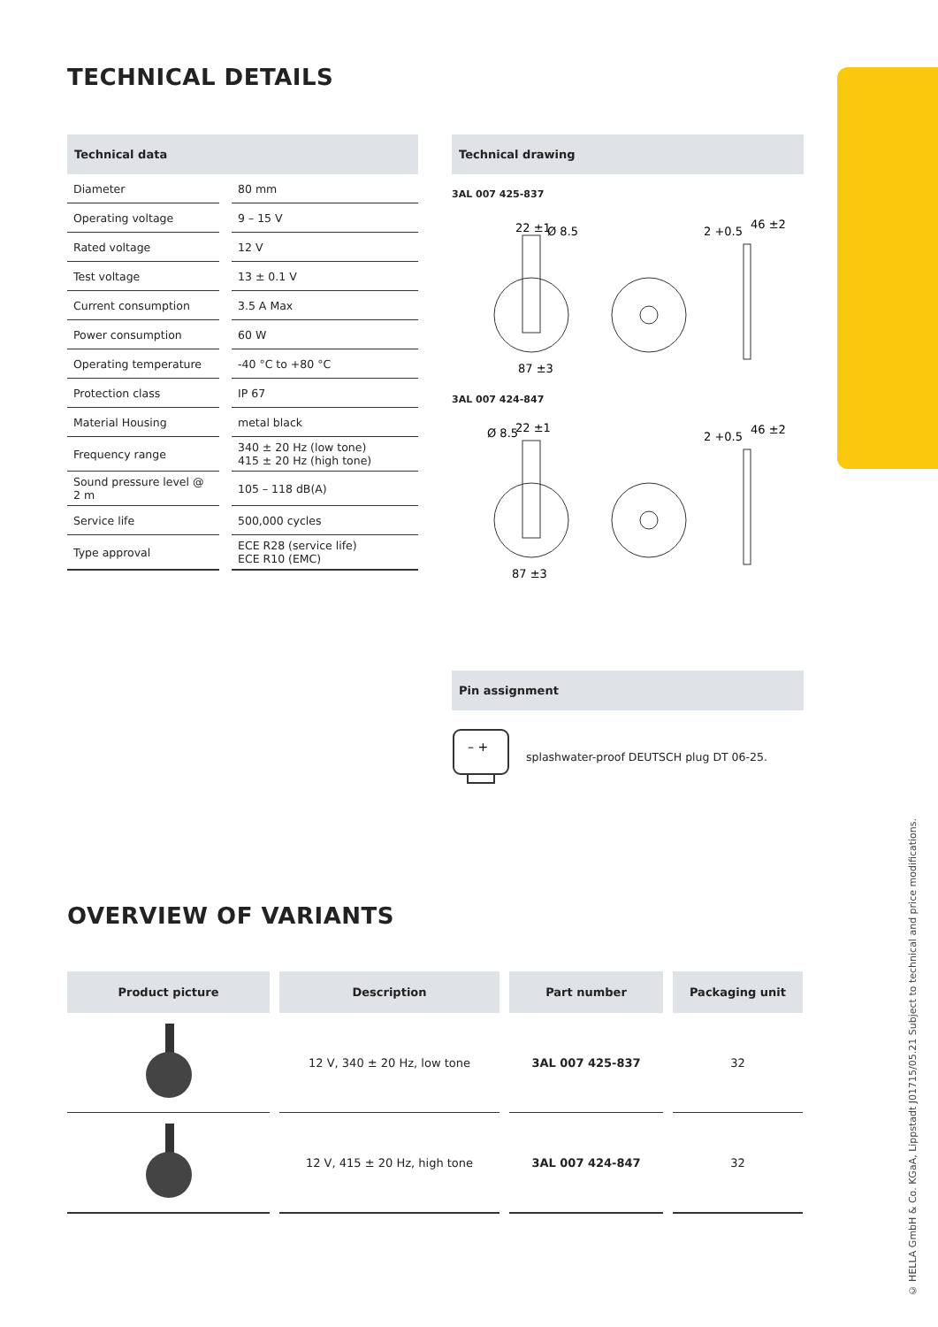TECHNICAL DETAILS
Technical data
| Diameter | 80 mm |
| Operating voltage | 9 – 15 V |
| Rated voltage | 12 V |
| Test voltage | 13 ± 0.1 V |
| Current consumption | 3.5 A Max |
| Power consumption | 60 W |
| Operating temperature | -40 °C to +80 °C |
| Protection class | IP 67 |
| Material Housing | metal black |
| Frequency range | 340 ± 20 Hz (low tone) 415 ± 20 Hz (high tone) |
| Sound pressure level @ 2 m | 105 – 118 dB(A) |
| Service life | 500,000 cycles |
| Type approval | ECE R28 (service life) ECE R10 (EMC) |
Technical drawing
3AL 007 425-837
22 ±1
Ø 8.5
2 +0.5
46 ±2
87 ±3
3AL 007 424-847
Ø 8.5
22 ±1
2 +0.5
46 ±2
87 ±3
Pin assignment
– +
splashwater-proof DEUTSCH plug DT 06-25.
OVERVIEW OF VARIANTS
| Product picture | Description | Part number | Packaging unit |
| --- | --- | --- | --- |
| | 12 V, 340 ± 20 Hz, low tone | 3AL 007 425-837 | 32 |
| | 12 V, 415 ± 20 Hz, high tone | 3AL 007 424-847 | 32 |
© HELLA GmbH & Co. KGaA, Lippstadt J01715/05.21 Subject to technical and price modifications.